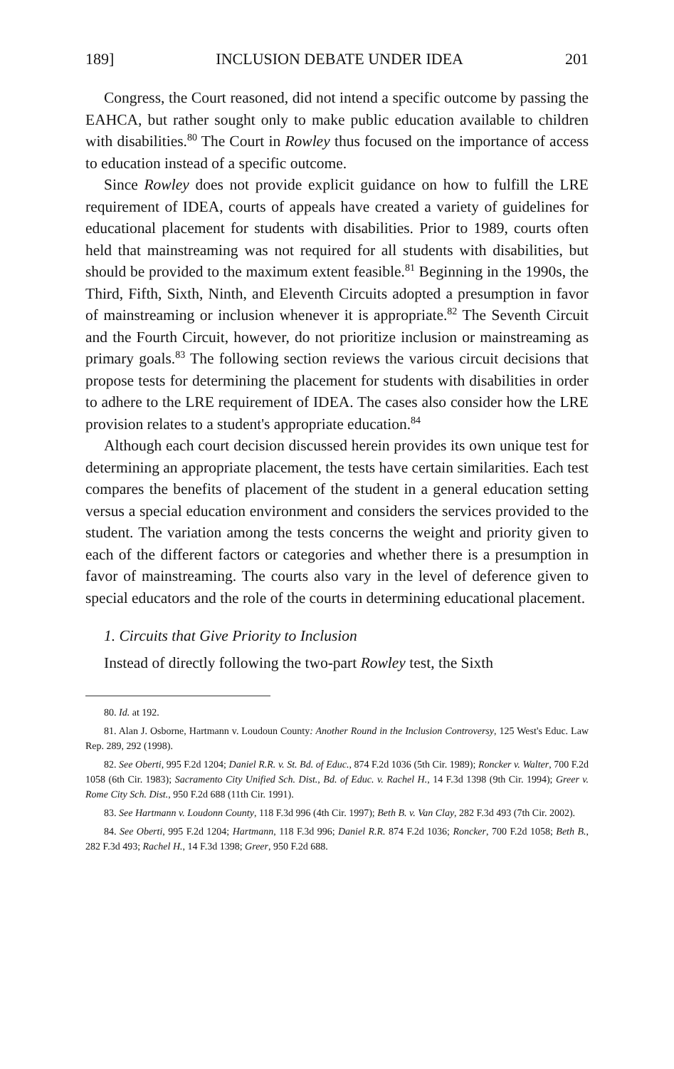189] INCLUSION DEBATE UNDER IDEA 201
Congress, the Court reasoned, did not intend a specific outcome by passing the EAHCA, but rather sought only to make public education available to children with disabilities.<sup>80</sup> The Court in Rowley thus focused on the importance of access to education instead of a specific outcome.
Since Rowley does not provide explicit guidance on how to fulfill the LRE requirement of IDEA, courts of appeals have created a variety of guidelines for educational placement for students with disabilities. Prior to 1989, courts often held that mainstreaming was not required for all students with disabilities, but should be provided to the maximum extent feasible.<sup>81</sup> Beginning in the 1990s, the Third, Fifth, Sixth, Ninth, and Eleventh Circuits adopted a presumption in favor of mainstreaming or inclusion whenever it is appropriate.<sup>82</sup> The Seventh Circuit and the Fourth Circuit, however, do not prioritize inclusion or mainstreaming as primary goals.<sup>83</sup> The following section reviews the various circuit decisions that propose tests for determining the placement for students with disabilities in order to adhere to the LRE requirement of IDEA. The cases also consider how the LRE provision relates to a student's appropriate education.<sup>84</sup>
Although each court decision discussed herein provides its own unique test for determining an appropriate placement, the tests have certain similarities. Each test compares the benefits of placement of the student in a general education setting versus a special education environment and considers the services provided to the student. The variation among the tests concerns the weight and priority given to each of the different factors or categories and whether there is a presumption in favor of mainstreaming. The courts also vary in the level of deference given to special educators and the role of the courts in determining educational placement.
1. Circuits that Give Priority to Inclusion
Instead of directly following the two-part Rowley test, the Sixth
80. Id. at 192.
81. Alan J. Osborne, Hartmann v. Loudoun County: Another Round in the Inclusion Controversy, 125 West's Educ. Law Rep. 289, 292 (1998).
82. See Oberti, 995 F.2d 1204; Daniel R.R. v. St. Bd. of Educ., 874 F.2d 1036 (5th Cir. 1989); Roncker v. Walter, 700 F.2d 1058 (6th Cir. 1983); Sacramento City Unified Sch. Dist., Bd. of Educ. v. Rachel H., 14 F.3d 1398 (9th Cir. 1994); Greer v. Rome City Sch. Dist., 950 F.2d 688 (11th Cir. 1991).
83. See Hartmann v. Loudonn County, 118 F.3d 996 (4th Cir. 1997); Beth B. v. Van Clay, 282 F.3d 493 (7th Cir. 2002).
84. See Oberti, 995 F.2d 1204; Hartmann, 118 F.3d 996; Daniel R.R. 874 F.2d 1036; Roncker, 700 F.2d 1058; Beth B., 282 F.3d 493; Rachel H., 14 F.3d 1398; Greer, 950 F.2d 688.